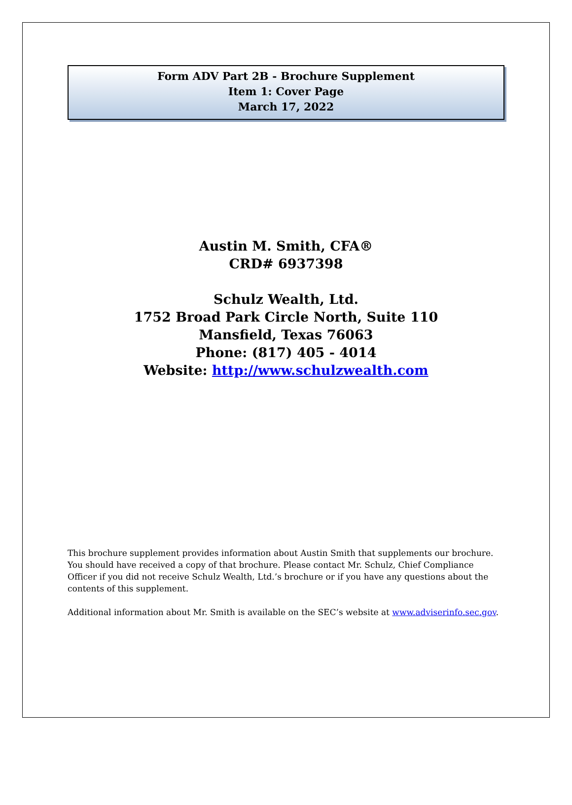Form ADV Part 2B - Brochure Supplement
Item 1: Cover Page
March 17, 2022
Austin M. Smith, CFA®
CRD# 6937398
Schulz Wealth, Ltd.
1752 Broad Park Circle North, Suite 110
Mansfield, Texas 76063
Phone: (817) 405 - 4014
Website: http://www.schulzwealth.com
This brochure supplement provides information about Austin Smith that supplements our brochure. You should have received a copy of that brochure. Please contact Mr. Schulz, Chief Compliance Officer if you did not receive Schulz Wealth, Ltd.’s brochure or if you have any questions about the contents of this supplement.
Additional information about Mr. Smith is available on the SEC’s website at www.adviserinfo.sec.gov.